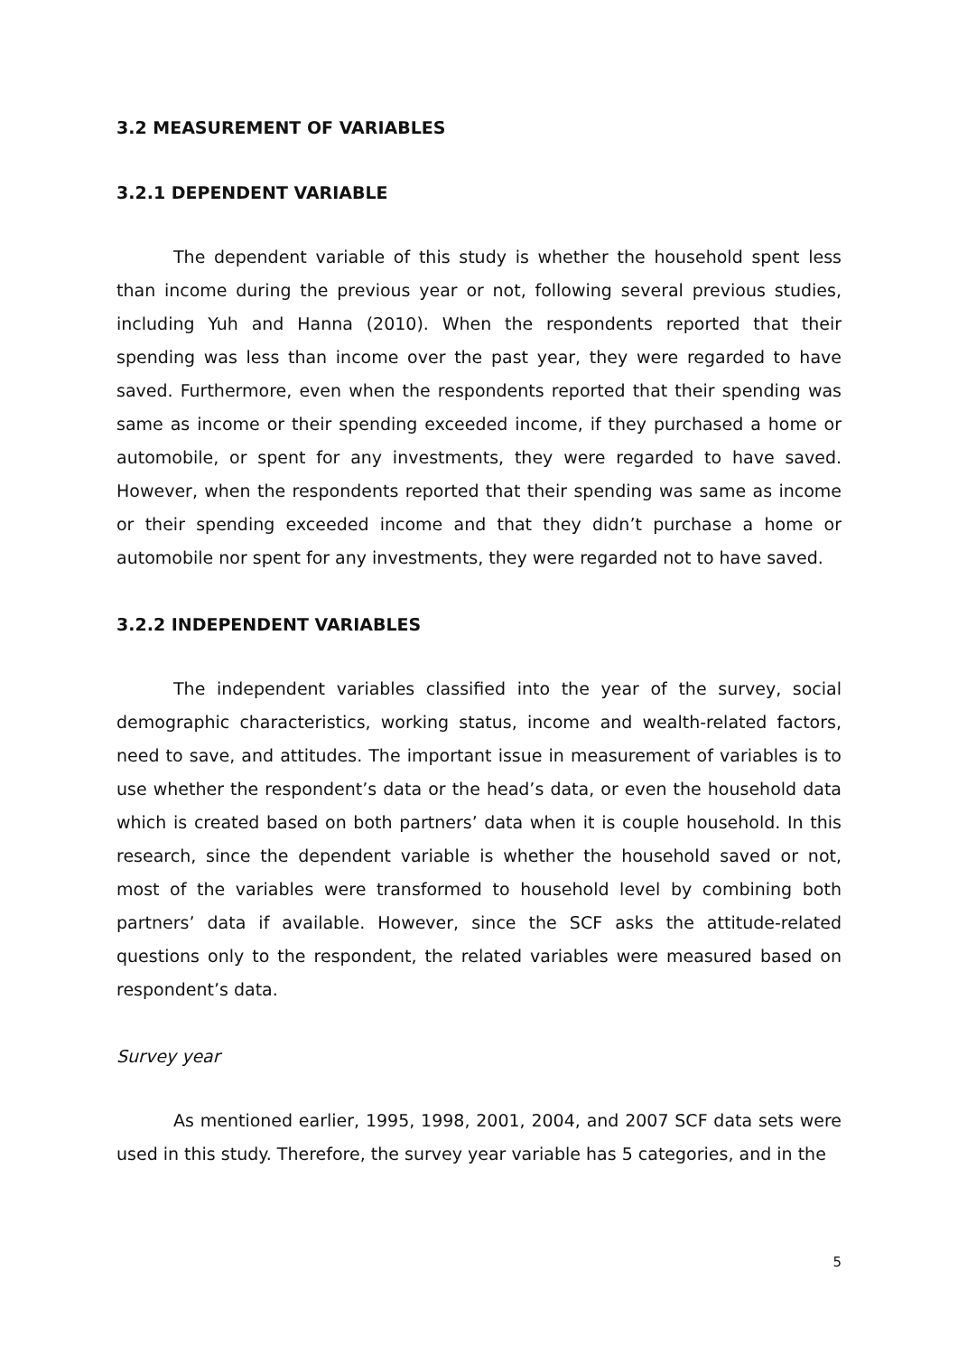3.2 MEASUREMENT OF VARIABLES
3.2.1 DEPENDENT VARIABLE
The dependent variable of this study is whether the household spent less than income during the previous year or not, following several previous studies, including Yuh and Hanna (2010). When the respondents reported that their spending was less than income over the past year, they were regarded to have saved. Furthermore, even when the respondents reported that their spending was same as income or their spending exceeded income, if they purchased a home or automobile, or spent for any investments, they were regarded to have saved. However, when the respondents reported that their spending was same as income or their spending exceeded income and that they didn’t purchase a home or automobile nor spent for any investments, they were regarded not to have saved.
3.2.2 INDEPENDENT VARIABLES
The independent variables classified into the year of the survey, social demographic characteristics, working status, income and wealth-related factors, need to save, and attitudes. The important issue in measurement of variables is to use whether the respondent’s data or the head’s data, or even the household data which is created based on both partners’ data when it is couple household. In this research, since the dependent variable is whether the household saved or not, most of the variables were transformed to household level by combining both partners’ data if available. However, since the SCF asks the attitude-related questions only to the respondent, the related variables were measured based on respondent’s data.
Survey year
As mentioned earlier, 1995, 1998, 2001, 2004, and 2007 SCF data sets were used in this study. Therefore, the survey year variable has 5 categories, and in the
5